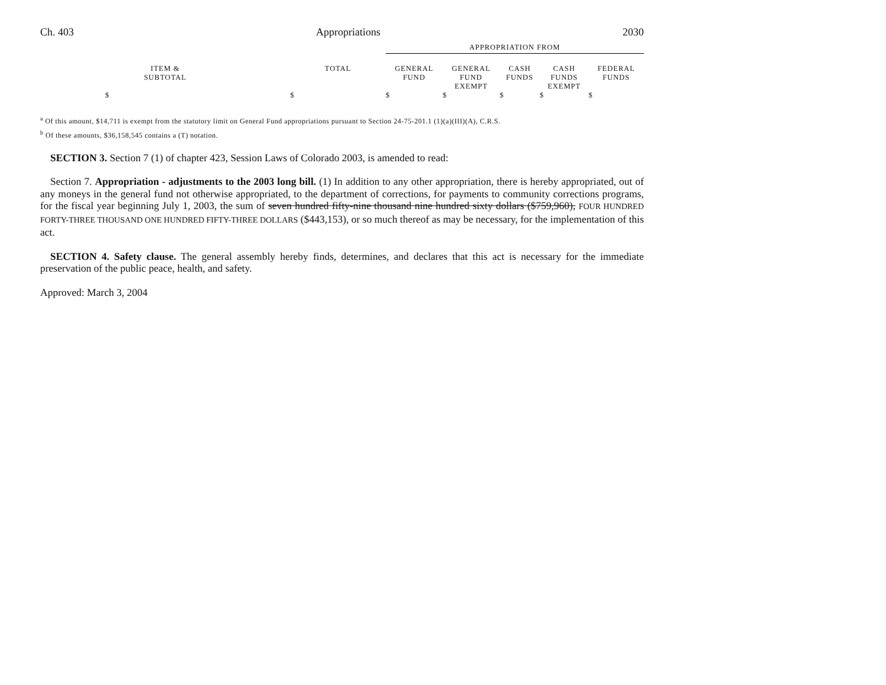Ch. 403 Appropriations 2030
| | | APPROPRIATION FROM | | | | |
| --- | --- | --- | --- | --- | --- | --- |
| ITEM & SUBTOTAL | TOTAL | GENERAL FUND | GENERAL FUND EXEMPT | CASH FUNDS | CASH FUNDS EXEMPT | FEDERAL FUNDS |
| $ | $ | $ | $ | $ | $ | $ |
<sup>a</sup> Of this amount, $14,711 is exempt from the statutory limit on General Fund appropriations pursuant to Section 24-75-201.1 (1)(a)(III)(A), C.R.S.
<sup>b</sup> Of these amounts, $36,158,545 contains a (T) notation.
SECTION 3. Section 7 (1) of chapter 423, Session Laws of Colorado 2003, is amended to read:
Section 7. Appropriation - adjustments to the 2003 long bill. (1) In addition to any other appropriation, there is hereby appropriated, out of any moneys in the general fund not otherwise appropriated, to the department of corrections, for payments to community corrections programs, for the fiscal year beginning July 1, 2003, the sum of seven hundred fifty-nine thousand nine hundred sixty dollars ($759,960), FOUR HUNDRED FORTY-THREE THOUSAND ONE HUNDRED FIFTY-THREE DOLLARS ($443,153), or so much thereof as may be necessary, for the implementation of this act.
SECTION 4. Safety clause. The general assembly hereby finds, determines, and declares that this act is necessary for the immediate preservation of the public peace, health, and safety.
Approved: March 3, 2004